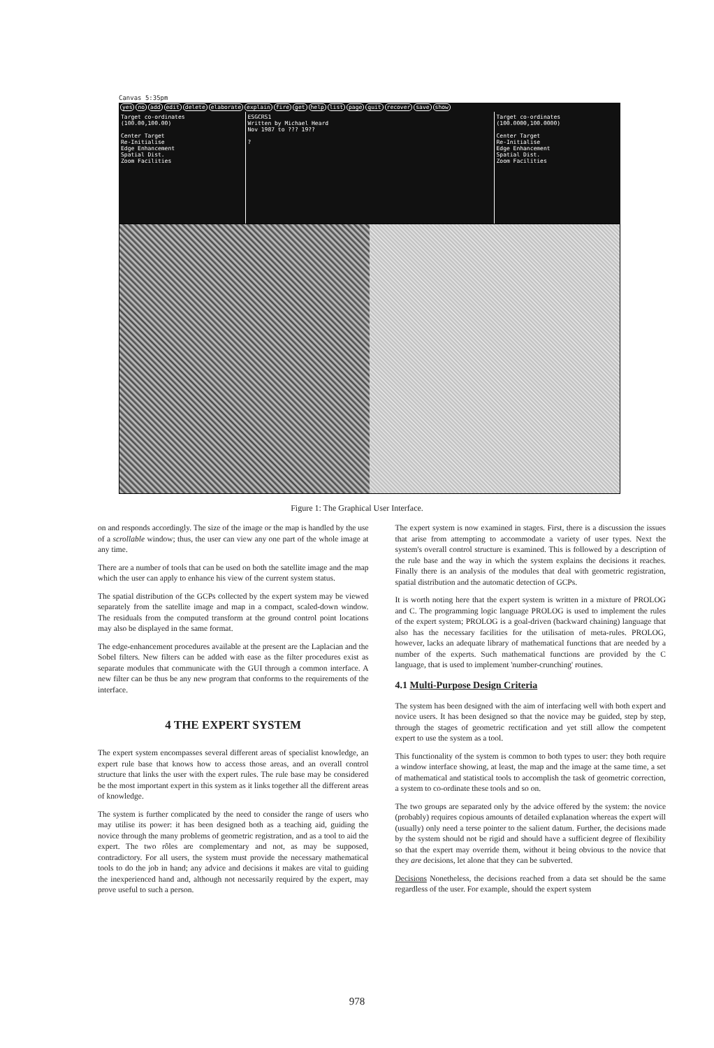Canvas 5:35pm
yes no add edit delete elaborate explain fire get help list page quit recover save show
Target co-ordinates
(100.00,100.00)
Center Target
Re-Initialise
Edge Enhancement
Spatial Dist.
Zoom Facilities
ESGCRS1
Written by Michael Heard
Nov 1987 to ??? 19??
?
Target co-ordinates
(100.0000,100.0000)
Center Target
Re-Initialise
Edge Enhancement
Spatial Dist.
Zoom Facilities
Figure 1: The Graphical User Interface.
on and responds accordingly. The size of the image or the map is handled by the use of a scrollable window; thus, the user can view any one part of the whole image at any time.
There are a number of tools that can be used on both the satellite image and the map which the user can apply to enhance his view of the current system status.
The spatial distribution of the GCPs collected by the expert system may be viewed separately from the satellite image and map in a compact, scaled-down window. The residuals from the computed transform at the ground control point locations may also be displayed in the same format.
The edge-enhancement procedures available at the present are the Laplacian and the Sobel filters. New filters can be added with ease as the filter procedures exist as separate modules that communicate with the GUI through a common interface. A new filter can be thus be any new program that conforms to the requirements of the interface.
4 THE EXPERT SYSTEM
The expert system encompasses several different areas of specialist knowledge, an expert rule base that knows how to access those areas, and an overall control structure that links the user with the expert rules. The rule base may be considered be the most important expert in this system as it links together all the different areas of knowledge.
The system is further complicated by the need to consider the range of users who may utilise its power: it has been designed both as a teaching aid, guiding the novice through the many problems of geometric registration, and as a tool to aid the expert. The two rôles are complementary and not, as may be supposed, contradictory. For all users, the system must provide the necessary mathematical tools to do the job in hand; any advice and decisions it makes are vital to guiding the inexperienced hand and, although not necessarily required by the expert, may prove useful to such a person.
The expert system is now examined in stages. First, there is a discussion the issues that arise from attempting to accommodate a variety of user types. Next the system's overall control structure is examined. This is followed by a description of the rule base and the way in which the system explains the decisions it reaches. Finally there is an analysis of the modules that deal with geometric registration, spatial distribution and the automatic detection of GCPs.
It is worth noting here that the expert system is written in a mixture of PROLOG and C. The programming logic language PROLOG is used to implement the rules of the expert system; PROLOG is a goal-driven (backward chaining) language that also has the necessary facilities for the utilisation of meta-rules. PROLOG, however, lacks an adequate library of mathematical functions that are needed by a number of the experts. Such mathematical functions are provided by the C language, that is used to implement 'number-crunching' routines.
4.1 Multi-Purpose Design Criteria
The system has been designed with the aim of interfacing well with both expert and novice users. It has been designed so that the novice may be guided, step by step, through the stages of geometric rectification and yet still allow the competent expert to use the system as a tool.
This functionality of the system is common to both types to user: they both require a window interface showing, at least, the map and the image at the same time, a set of mathematical and statistical tools to accomplish the task of geometric correction, a system to co-ordinate these tools and so on.
The two groups are separated only by the advice offered by the system: the novice (probably) requires copious amounts of detailed explanation whereas the expert will (usually) only need a terse pointer to the salient datum. Further, the decisions made by the system should not be rigid and should have a sufficient degree of flexibility so that the expert may override them, without it being obvious to the novice that they are decisions, let alone that they can be subverted.
Decisions Nonetheless, the decisions reached from a data set should be the same regardless of the user. For example, should the expert system
978